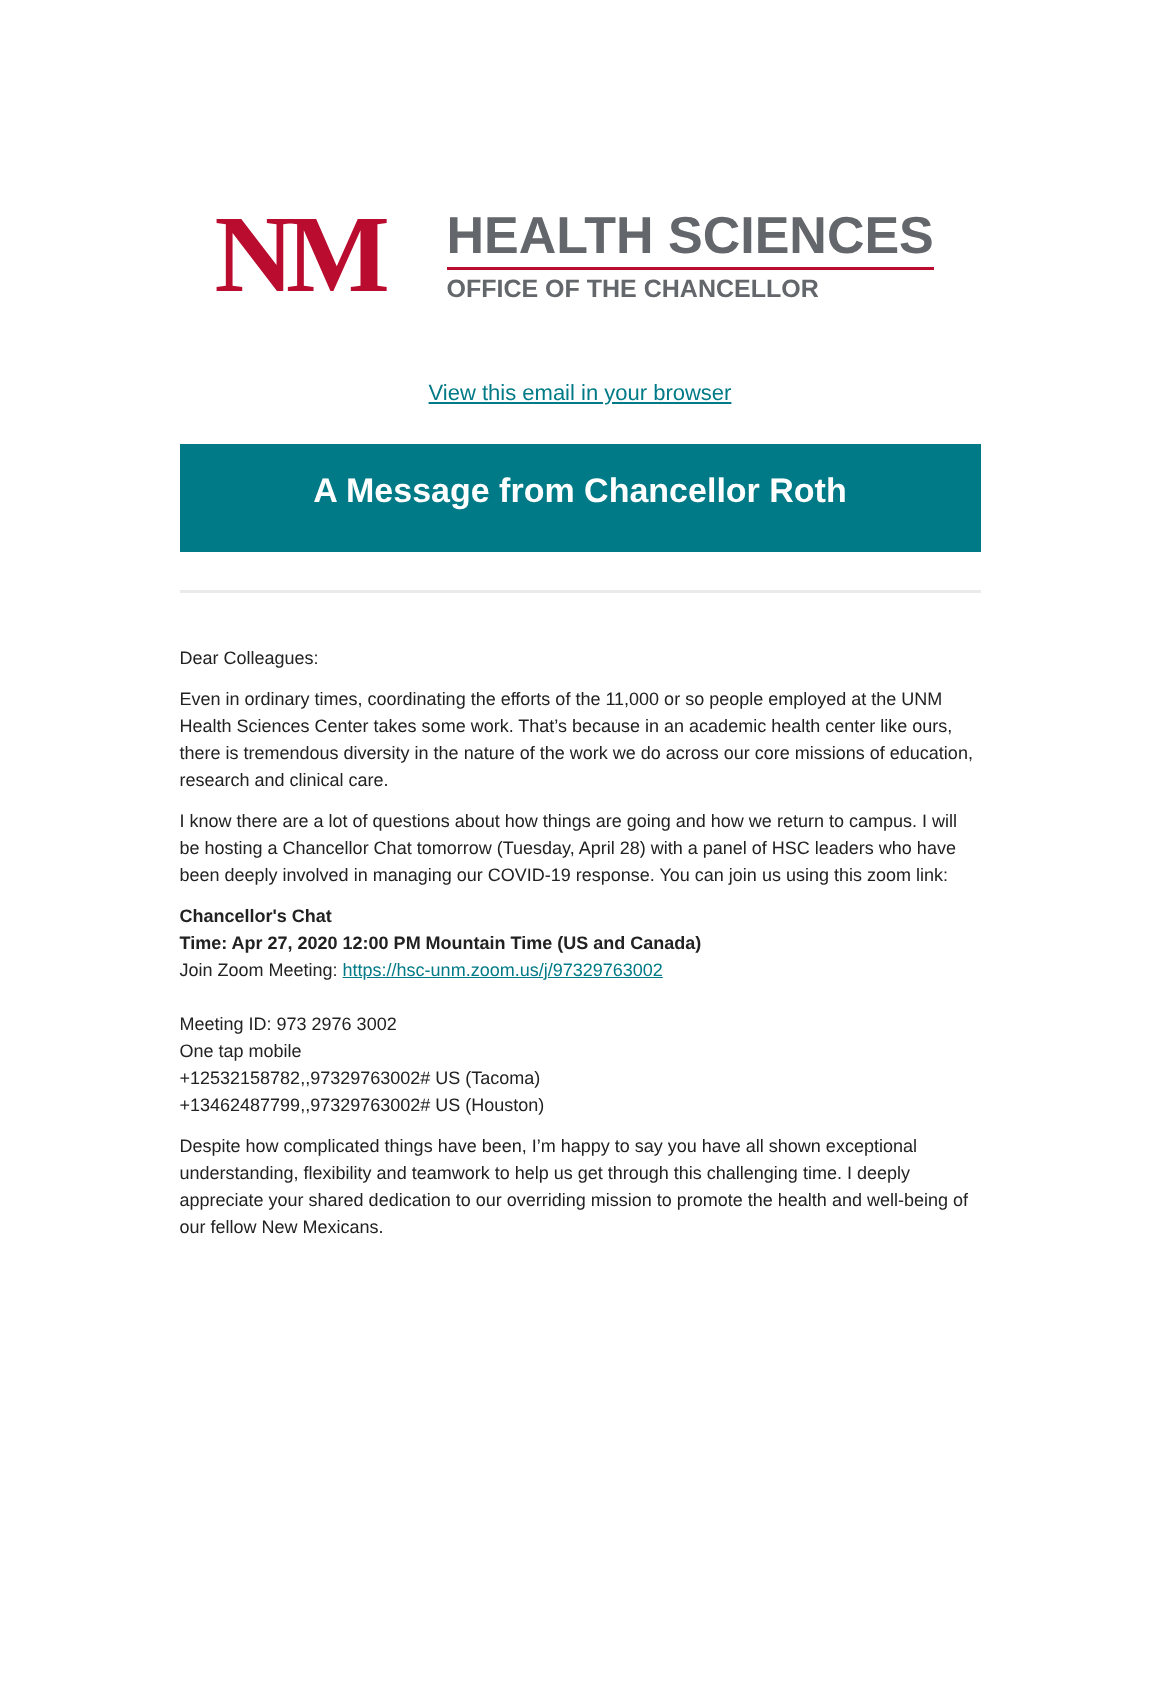NM
HEALTH SCIENCES
OFFICE OF THE CHANCELLOR
View this email in your browser
A Message from Chancellor Roth
Dear Colleagues:
Even in ordinary times, coordinating the efforts of the 11,000 or so people employed at the UNM Health Sciences Center takes some work. That’s because in an academic health center like ours, there is tremendous diversity in the nature of the work we do across our core missions of education, research and clinical care.
I know there are a lot of questions about how things are going and how we return to campus. I will be hosting a Chancellor Chat tomorrow (Tuesday, April 28) with a panel of HSC leaders who have been deeply involved in managing our COVID-19 response. You can join us using this zoom link:
Chancellor's Chat
Time: Apr 27, 2020 12:00 PM Mountain Time (US and Canada)
Join Zoom Meeting: https://hsc-unm.zoom.us/j/97329763002
Meeting ID: 973 2976 3002
One tap mobile
+12532158782,,97329763002# US (Tacoma)
+13462487799,,97329763002# US (Houston)
Despite how complicated things have been, I’m happy to say you have all shown exceptional understanding, flexibility and teamwork to help us get through this challenging time. I deeply appreciate your shared dedication to our overriding mission to promote the health and well-being of our fellow New Mexicans.